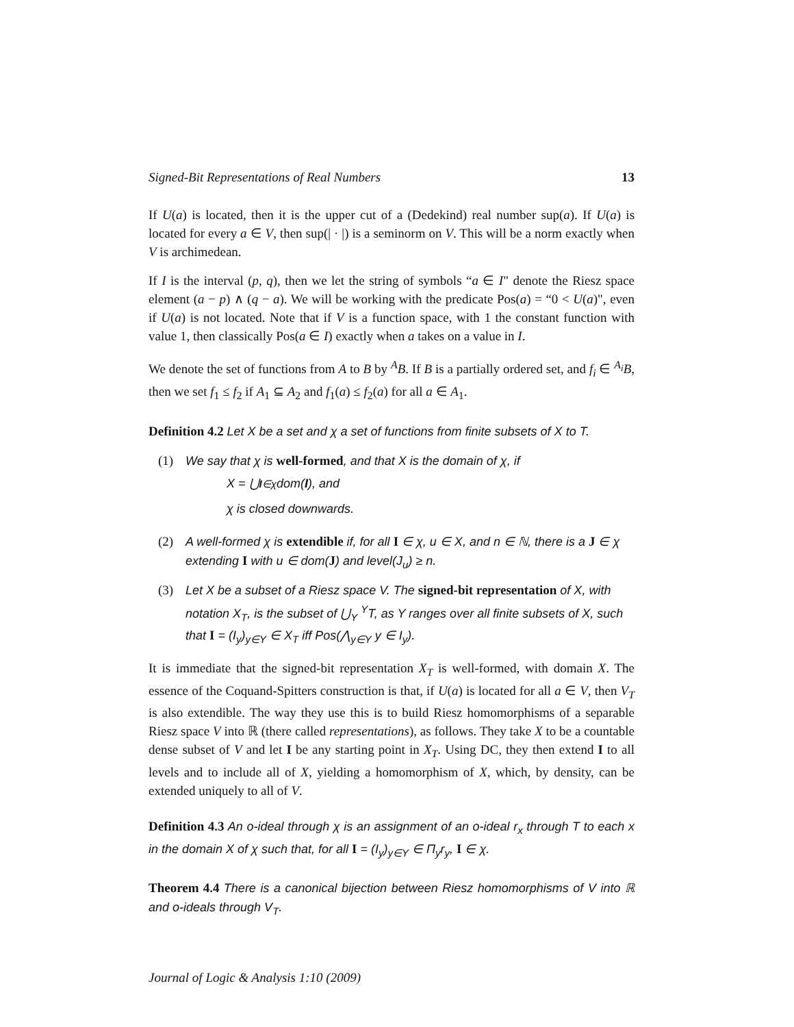Signed-Bit Representations of Real Numbers 13
If U(a) is located, then it is the upper cut of a (Dedekind) real number sup(a). If U(a) is located for every a ∈ V, then sup(| · |) is a seminorm on V. This will be a norm exactly when V is archimedean.
If I is the interval (p, q), then we let the string of symbols “a ∈ I" denote the Riesz space element (a − p) ∧ (q − a). We will be working with the predicate Pos(a) = “0 < U(a)", even if U(a) is not located. Note that if V is a function space, with 1 the constant function with value 1, then classically Pos(a ∈ I) exactly when a takes on a value in I.
We denote the set of functions from A to B by <sup>A</sup>B. If B is a partially ordered set, and f<sub>i</sub> ∈ <sup>A<sub>i</sub></sup>B, then we set f<sub>1</sub> ≤ f<sub>2</sub> if A<sub>1</sub> ⊆ A<sub>2</sub> and f<sub>1</sub>(a) ≤ f<sub>2</sub>(a) for all a ∈ A<sub>1</sub>.
Definition 4.2 Let X be a set and χ a set of functions from finite subsets of X to T.
(1) We say that χ is well-formed, and that X is the domain of χ, if
X = ⋃<sub>I∈χ</sub> dom(I), and
χ is closed downwards.
(2) A well-formed χ is extendible if, for all I ∈ χ, u ∈ X, and n ∈ ℕ, there is a J ∈ χ extending I with u ∈ dom(J) and level(J<sub>u</sub>) ≥ n.
(3) Let X be a subset of a Riesz space V. The signed-bit representation of X, with notation X<sub>T</sub>, is the subset of ⋃<sub>Y</sub> <sup>Y</sup>T, as Y ranges over all finite subsets of X, such that I = (I<sub>y</sub>)<sub>y∈Y</sub> ∈ X<sub>T</sub> iff Pos(⋀<sub>y∈Y</sub> y ∈ I<sub>y</sub>).
It is immediate that the signed-bit representation X<sub>T</sub> is well-formed, with domain X. The essence of the Coquand-Spitters construction is that, if U(a) is located for all a ∈ V, then V<sub>T</sub> is also extendible. The way they use this is to build Riesz homomorphisms of a separable Riesz space V into ℝ (there called representations), as follows. They take X to be a countable dense subset of V and let I be any starting point in X<sub>T</sub>. Using DC, they then extend I to all levels and to include all of X, yielding a homomorphism of X, which, by density, can be extended uniquely to all of V.
Definition 4.3 An o-ideal through χ is an assignment of an o-ideal r<sub>x</sub> through T to each x in the domain X of χ such that, for all I = (I<sub>y</sub>)<sub>y∈Y</sub> ∈ Π<sub>y</sub>r<sub>y</sub>, I ∈ χ.
Theorem 4.4 There is a canonical bijection between Riesz homomorphisms of V into ℝ and o-ideals through V<sub>T</sub>.
Journal of Logic & Analysis 1:10 (2009)